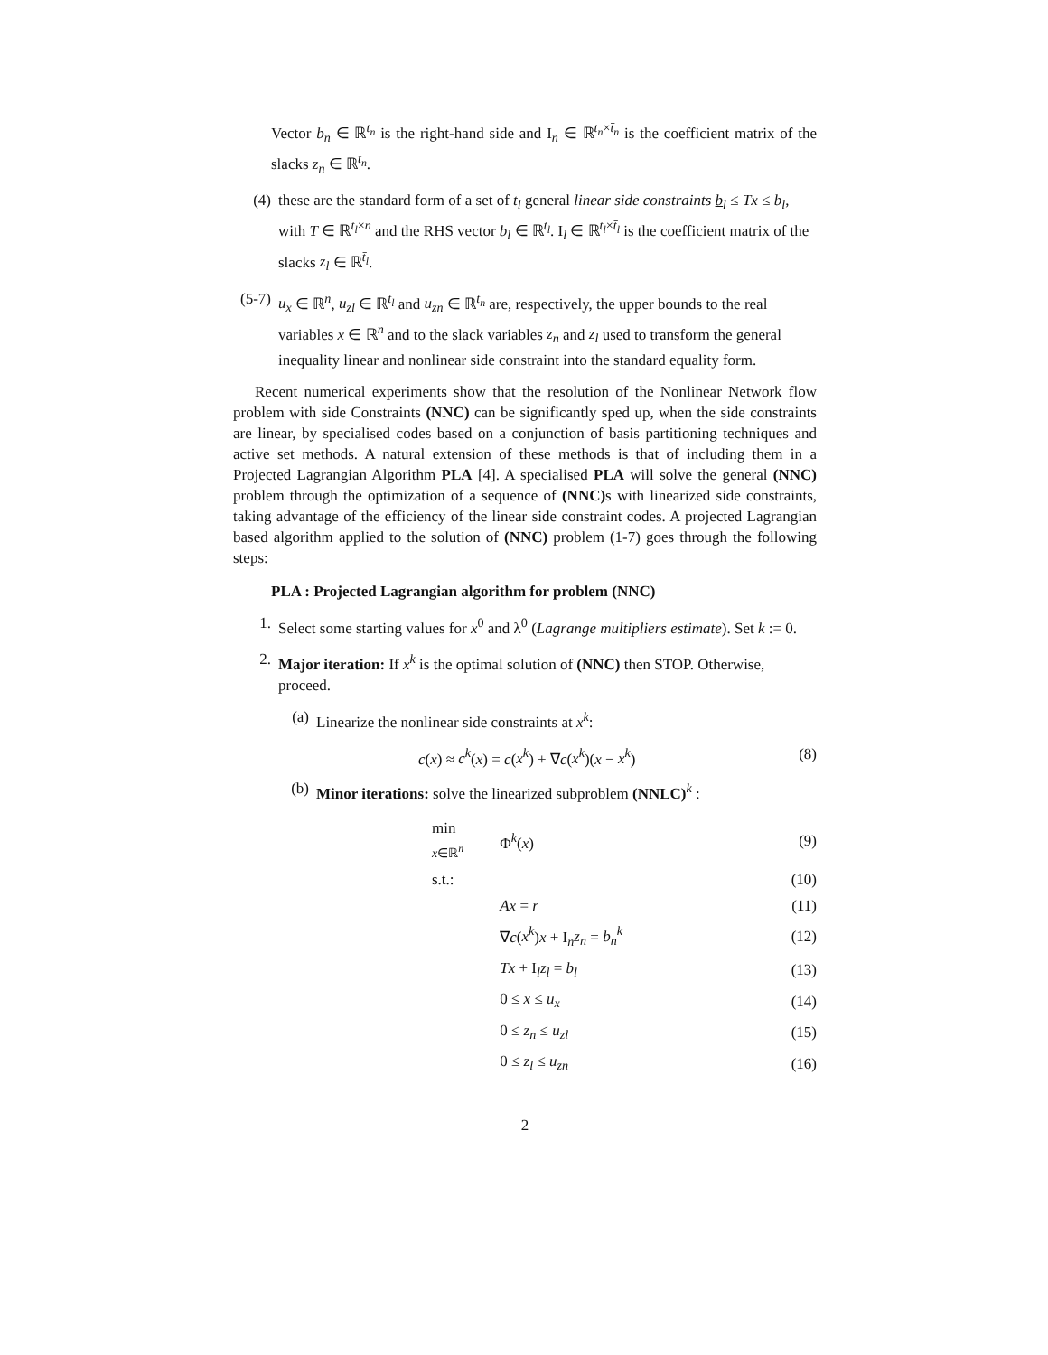Vector b<sub>n</sub> ∈ ℝ<sup>t<sub>n</sub></sup> is the right-hand side and I<sub>n</sub> ∈ ℝ<sup>t<sub>n</sub>×t̄<sub>n</sub></sup> is the coefficient matrix of the slacks z<sub>n</sub> ∈ ℝ<sup>t̄<sub>n</sub></sup>.
(4) these are the standard form of a set of t<sub>l</sub> general linear side constraints b<sub>l</sub> ≤ Tx ≤ b<sub>l</sub>, with T ∈ ℝ<sup>t<sub>l</sub>×n</sup> and the RHS vector b<sub>l</sub> ∈ ℝ<sup>t<sub>l</sub></sup>. I<sub>l</sub> ∈ ℝ<sup>t<sub>l</sub>×t̄<sub>l</sub></sup> is the coefficient matrix of the slacks z<sub>l</sub> ∈ ℝ<sup>t̄<sub>l</sub></sup>.
(5-7) u<sub>x</sub> ∈ ℝ<sup>n</sup>, u<sub>zl</sub> ∈ ℝ<sup>t̄<sub>l</sub></sup> and u<sub>zn</sub> ∈ ℝ<sup>t̄<sub>n</sub></sup> are, respectively, the upper bounds to the real variables x ∈ ℝ<sup>n</sup> and to the slack variables z<sub>n</sub> and z<sub>l</sub> used to transform the general inequality linear and nonlinear side constraint into the standard equality form.
Recent numerical experiments show that the resolution of the Nonlinear Network flow problem with side Constraints (NNC) can be significantly sped up, when the side constraints are linear, by specialised codes based on a conjunction of basis partitioning techniques and active set methods. A natural extension of these methods is that of including them in a Projected Lagrangian Algorithm PLA [4]. A specialised PLA will solve the general (NNC) problem through the optimization of a sequence of (NNC) s with linearized side constraints, taking advantage of the efficiency of the linear side constraint codes. A projected Lagrangian based algorithm applied to the solution of (NNC) problem (1-7) goes through the following steps:
PLA : Projected Lagrangian algorithm for problem (NNC)
1. Select some starting values for x<sup>0</sup> and λ<sup>0</sup> (Lagrange multipliers estimate). Set k := 0.
2. Major iteration: If x<sup>k</sup> is the optimal solution of (NNC) then STOP. Otherwise, proceed.
(a) Linearize the nonlinear side constraints at x<sup>k</sup>:
c(x) ≈ c<sup>k</sup>(x) = c(x<sup>k</sup>) + ∇c(x<sup>k</sup>)(x − x<sup>k</sup>) (8)
(b) Minor iterations: solve the linearized subproblem (NNLC)<sup>k</sup> :
| min x ∈ℝ<sup>n</sup> | Φ<sup>k</sup>( x ) | (9) |
| s.t.: | | (10) |
| | Ax = r | (11) |
| | ∇ c ( x<sup>k</sup> ) x + I<sub>n</sub> z<sub>n</sub> = b<sub>n</sub><sup>k</sup> | (12) |
| | Tx + I<sub>l</sub> z<sub>l</sub> = b<sub>l</sub> | (13) |
| | 0 ≤ x ≤ u<sub>x</sub> | (14) |
| | 0 ≤ z<sub>n</sub> ≤ u<sub>zl</sub> | (15) |
| | 0 ≤ z<sub>l</sub> ≤ u<sub>zn</sub> | (16) |
2